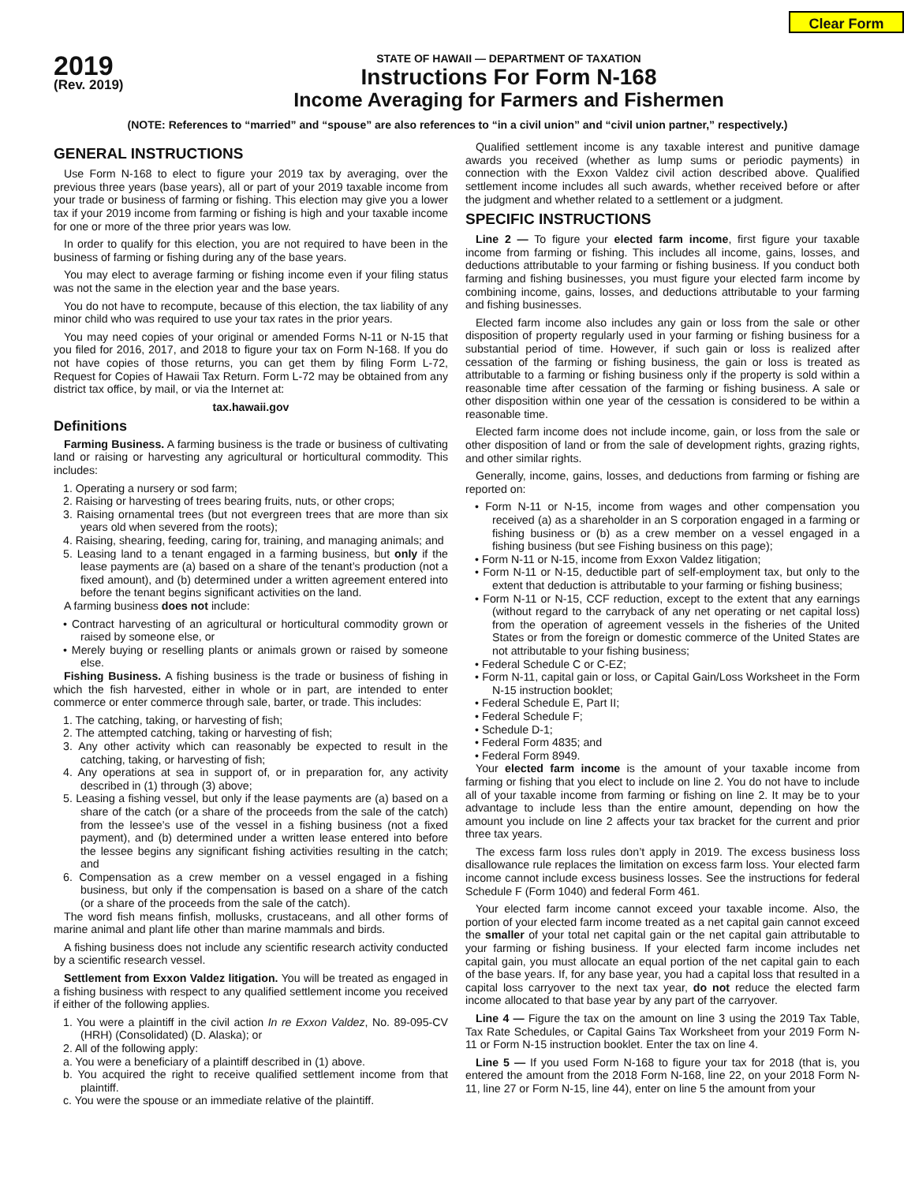Clear Form
2019
(Rev. 2019)
STATE OF HAWAII — DEPARTMENT OF TAXATION
Instructions For Form N-168
Income Averaging for Farmers and Fishermen
(NOTE: References to “married” and “spouse” are also references to “in a civil union” and “civil union partner,” respectively.)
GENERAL INSTRUCTIONS
Use Form N-168 to elect to figure your 2019 tax by averaging, over the previous three years (base years), all or part of your 2019 taxable income from your trade or business of farming or fishing. This election may give you a lower tax if your 2019 income from farming or fishing is high and your taxable income for one or more of the three prior years was low.
In order to qualify for this election, you are not required to have been in the business of farming or fishing during any of the base years.
You may elect to average farming or fishing income even if your filing status was not the same in the election year and the base years.
You do not have to recompute, because of this election, the tax liability of any minor child who was required to use your tax rates in the prior years.
You may need copies of your original or amended Forms N-11 or N-15 that you filed for 2016, 2017, and 2018 to figure your tax on Form N-168. If you do not have copies of those returns, you can get them by filing Form L-72, Request for Copies of Hawaii Tax Return. Form L-72 may be obtained from any district tax office, by mail, or via the Internet at:
tax.hawaii.gov
Definitions
Farming Business. A farming business is the trade or business of cultivating land or raising or harvesting any agricultural or horticultural commodity. This includes:
1. Operating a nursery or sod farm;
2. Raising or harvesting of trees bearing fruits, nuts, or other crops;
3. Raising ornamental trees (but not evergreen trees that are more than six years old when severed from the roots);
4. Raising, shearing, feeding, caring for, training, and managing animals; and
5. Leasing land to a tenant engaged in a farming business, but only if the lease payments are (a) based on a share of the tenant’s production (not a fixed amount), and (b) determined under a written agreement entered into before the tenant begins significant activities on the land.
A farming business does not include:
• Contract harvesting of an agricultural or horticultural commodity grown or raised by someone else, or
• Merely buying or reselling plants or animals grown or raised by someone else.
Fishing Business. A fishing business is the trade or business of fishing in which the fish harvested, either in whole or in part, are intended to enter commerce or enter commerce through sale, barter, or trade. This includes:
1. The catching, taking, or harvesting of fish;
2. The attempted catching, taking or harvesting of fish;
3. Any other activity which can reasonably be expected to result in the catching, taking, or harvesting of fish;
4. Any operations at sea in support of, or in preparation for, any activity described in (1) through (3) above;
5. Leasing a fishing vessel, but only if the lease payments are (a) based on a share of the catch (or a share of the proceeds from the sale of the catch) from the lessee’s use of the vessel in a fishing business (not a fixed payment), and (b) determined under a written lease entered into before the lessee begins any significant fishing activities resulting in the catch; and
6. Compensation as a crew member on a vessel engaged in a fishing business, but only if the compensation is based on a share of the catch (or a share of the proceeds from the sale of the catch).
The word fish means finfish, mollusks, crustaceans, and all other forms of marine animal and plant life other than marine mammals and birds.
A fishing business does not include any scientific research activity conducted by a scientific research vessel.
Settlement from Exxon Valdez litigation. You will be treated as engaged in a fishing business with respect to any qualified settlement income you received if either of the following applies.
1. You were a plaintiff in the civil action In re Exxon Valdez, No. 89-095-CV (HRH) (Consolidated) (D. Alaska); or
2. All of the following apply:
a. You were a beneficiary of a plaintiff described in (1) above.
b. You acquired the right to receive qualified settlement income from that plaintiff.
c. You were the spouse or an immediate relative of the plaintiff.
Qualified settlement income is any taxable interest and punitive damage awards you received (whether as lump sums or periodic payments) in connection with the Exxon Valdez civil action described above. Qualified settlement income includes all such awards, whether received before or after the judgment and whether related to a settlement or a judgment.
SPECIFIC INSTRUCTIONS
Line 2 — To figure your elected farm income, first figure your taxable income from farming or fishing. This includes all income, gains, losses, and deductions attributable to your farming or fishing business. If you conduct both farming and fishing businesses, you must figure your elected farm income by combining income, gains, losses, and deductions attributable to your farming and fishing businesses.
Elected farm income also includes any gain or loss from the sale or other disposition of property regularly used in your farming or fishing business for a substantial period of time. However, if such gain or loss is realized after cessation of the farming or fishing business, the gain or loss is treated as attributable to a farming or fishing business only if the property is sold within a reasonable time after cessation of the farming or fishing business. A sale or other disposition within one year of the cessation is considered to be within a reasonable time.
Elected farm income does not include income, gain, or loss from the sale or other disposition of land or from the sale of development rights, grazing rights, and other similar rights.
Generally, income, gains, losses, and deductions from farming or fishing are reported on:
• Form N-11 or N-15, income from wages and other compensation you received (a) as a shareholder in an S corporation engaged in a farming or fishing business or (b) as a crew member on a vessel engaged in a fishing business (but see Fishing business on this page);
• Form N-11 or N-15, income from Exxon Valdez litigation;
• Form N-11 or N-15, deductible part of self-employment tax, but only to the extent that deduction is attributable to your farming or fishing business;
• Form N-11 or N-15, CCF reduction, except to the extent that any earnings (without regard to the carryback of any net operating or net capital loss) from the operation of agreement vessels in the fisheries of the United States or from the foreign or domestic commerce of the United States are not attributable to your fishing business;
• Federal Schedule C or C-EZ;
• Form N-11, capital gain or loss, or Capital Gain/Loss Worksheet in the Form N-15 instruction booklet;
• Federal Schedule E, Part II;
• Federal Schedule F;
• Schedule D-1;
• Federal Form 4835; and
• Federal Form 8949.
Your elected farm income is the amount of your taxable income from farming or fishing that you elect to include on line 2. You do not have to include all of your taxable income from farming or fishing on line 2. It may be to your advantage to include less than the entire amount, depending on how the amount you include on line 2 affects your tax bracket for the current and prior three tax years.
The excess farm loss rules don’t apply in 2019. The excess business loss disallowance rule replaces the limitation on excess farm loss. Your elected farm income cannot include excess business losses. See the instructions for federal Schedule F (Form 1040) and federal Form 461.
Your elected farm income cannot exceed your taxable income. Also, the portion of your elected farm income treated as a net capital gain cannot exceed the smaller of your total net capital gain or the net capital gain attributable to your farming or fishing business. If your elected farm income includes net capital gain, you must allocate an equal portion of the net capital gain to each of the base years. If, for any base year, you had a capital loss that resulted in a capital loss carryover to the next tax year, do not reduce the elected farm income allocated to that base year by any part of the carryover.
Line 4 — Figure the tax on the amount on line 3 using the 2019 Tax Table, Tax Rate Schedules, or Capital Gains Tax Worksheet from your 2019 Form N-11 or Form N-15 instruction booklet. Enter the tax on line 4.
Line 5 — If you used Form N-168 to figure your tax for 2018 (that is, you entered the amount from the 2018 Form N-168, line 22, on your 2018 Form N-11, line 27 or Form N-15, line 44), enter on line 5 the amount from your